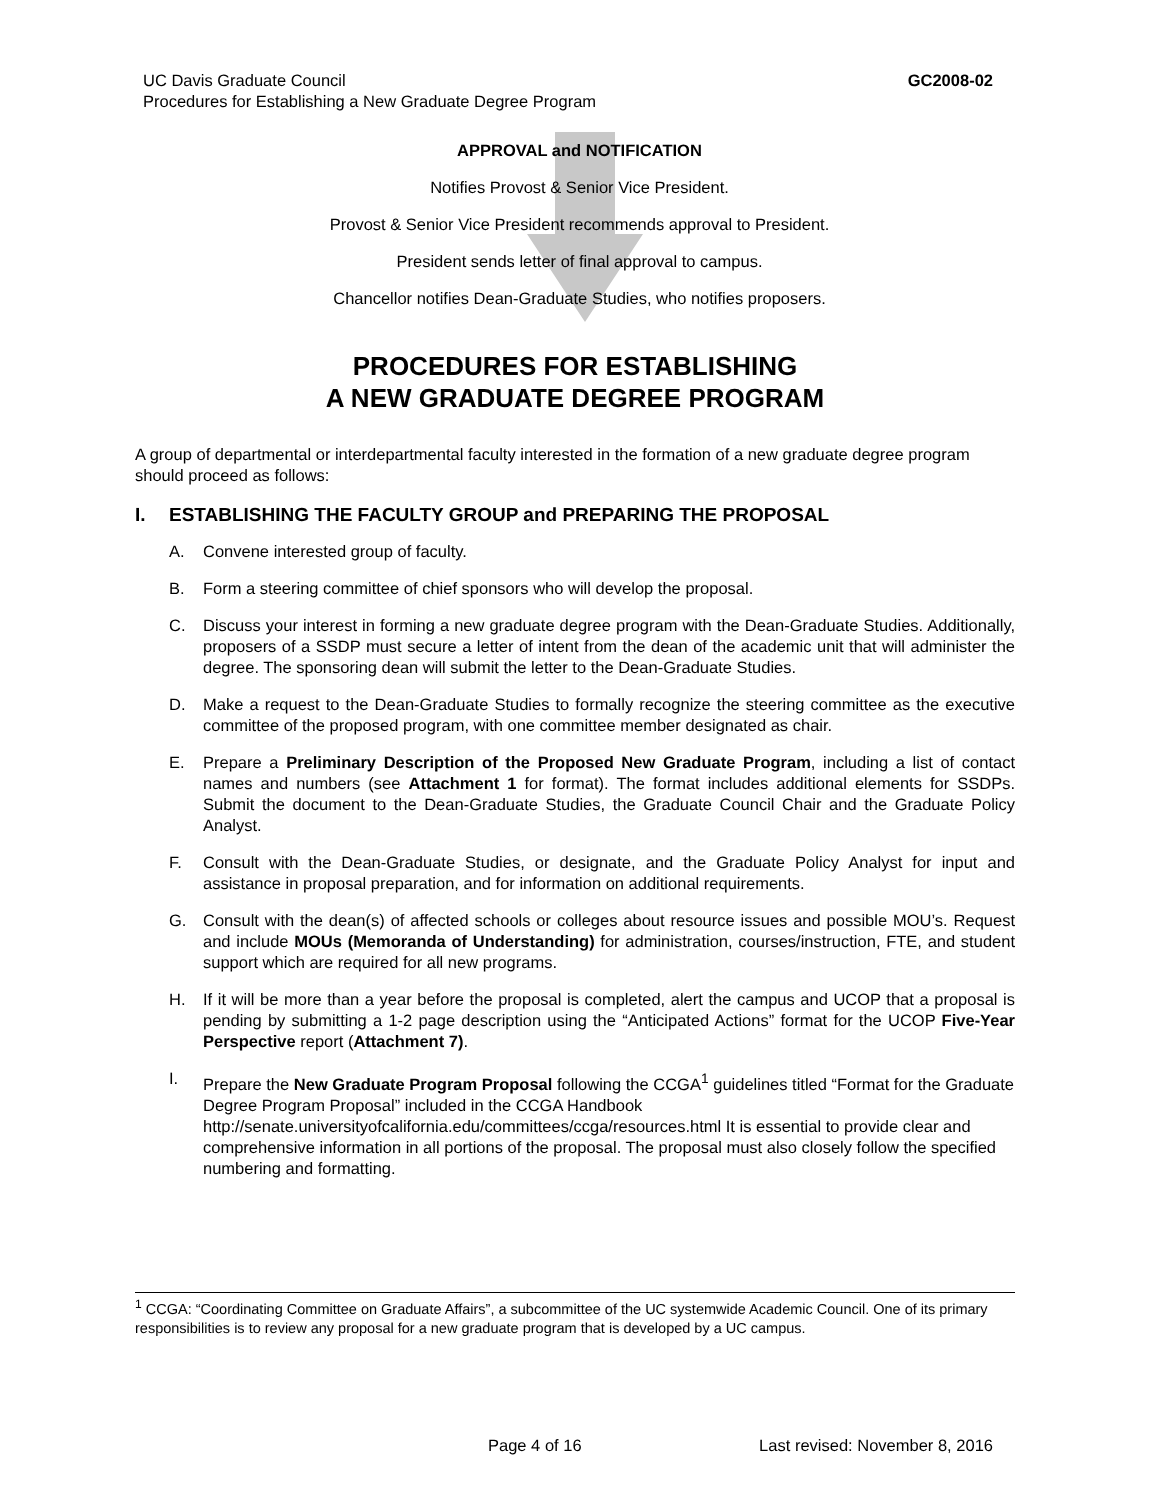UC Davis Graduate Council
Procedures for Establishing a New Graduate Degree Program
GC2008-02
APPROVAL and NOTIFICATION
Notifies Provost & Senior Vice President.
Provost & Senior Vice President recommends approval to President.
President sends letter of final approval to campus.
Chancellor notifies Dean-Graduate Studies, who notifies proposers.
PROCEDURES FOR ESTABLISHING
A NEW GRADUATE DEGREE PROGRAM
A group of departmental or interdepartmental faculty interested in the formation of a new graduate degree program should proceed as follows:
I. ESTABLISHING THE FACULTY GROUP and PREPARING THE PROPOSAL
A. Convene interested group of faculty.
B. Form a steering committee of chief sponsors who will develop the proposal.
C. Discuss your interest in forming a new graduate degree program with the Dean-Graduate Studies. Additionally, proposers of a SSDP must secure a letter of intent from the dean of the academic unit that will administer the degree. The sponsoring dean will submit the letter to the Dean-Graduate Studies.
D. Make a request to the Dean-Graduate Studies to formally recognize the steering committee as the executive committee of the proposed program, with one committee member designated as chair.
E. Prepare a Preliminary Description of the Proposed New Graduate Program, including a list of contact names and numbers (see Attachment 1 for format). The format includes additional elements for SSDPs. Submit the document to the Dean-Graduate Studies, the Graduate Council Chair and the Graduate Policy Analyst.
F. Consult with the Dean-Graduate Studies, or designate, and the Graduate Policy Analyst for input and assistance in proposal preparation, and for information on additional requirements.
G. Consult with the dean(s) of affected schools or colleges about resource issues and possible MOU’s. Request and include MOUs (Memoranda of Understanding) for administration, courses/instruction, FTE, and student support which are required for all new programs.
H. If it will be more than a year before the proposal is completed, alert the campus and UCOP that a proposal is pending by submitting a 1-2 page description using the “Anticipated Actions” format for the UCOP Five-Year Perspective report (Attachment 7).
I. Prepare the New Graduate Program Proposal following the CCGA<sup>1</sup> guidelines titled “Format for the Graduate Degree Program Proposal” included in the CCGA Handbook http://senate.universityofcalifornia.edu/committees/ccga/resources.html It is essential to provide clear and comprehensive information in all portions of the proposal. The proposal must also closely follow the specified numbering and formatting.
<sup>1</sup> CCGA: “Coordinating Committee on Graduate Affairs”, a subcommittee of the UC systemwide Academic Council. One of its primary responsibilities is to review any proposal for a new graduate program that is developed by a UC campus.
Page 4 of 16 Last revised: November 8, 2016